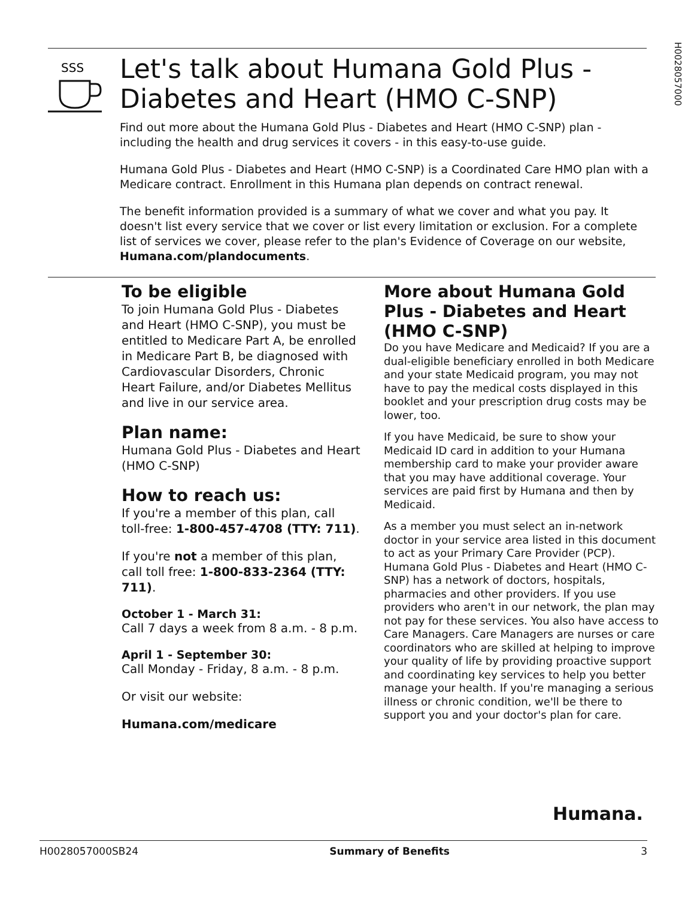H0028057000
SSS
Let's talk about Humana Gold Plus - Diabetes and Heart (HMO C-SNP)
Find out more about the Humana Gold Plus - Diabetes and Heart (HMO C-SNP) plan - including the health and drug services it covers - in this easy-to-use guide.
Humana Gold Plus - Diabetes and Heart (HMO C-SNP) is a Coordinated Care HMO plan with a Medicare contract. Enrollment in this Humana plan depends on contract renewal.
The benefit information provided is a summary of what we cover and what you pay. It doesn't list every service that we cover or list every limitation or exclusion. For a complete list of services we cover, please refer to the plan's Evidence of Coverage on our website, Humana.com/plandocuments.
To be eligible
To join Humana Gold Plus - Diabetes and Heart (HMO C-SNP), you must be entitled to Medicare Part A, be enrolled in Medicare Part B, be diagnosed with Cardiovascular Disorders, Chronic Heart Failure, and/or Diabetes Mellitus and live in our service area.
Plan name:
Humana Gold Plus - Diabetes and Heart (HMO C-SNP)
How to reach us:
If you're a member of this plan, call toll-free: 1-800-457-4708 (TTY: 711).
If you're not a member of this plan, call toll free: 1-800-833-2364 (TTY: 711).
October 1 - March 31:
Call 7 days a week from 8 a.m. - 8 p.m.
April 1 - September 30:
Call Monday - Friday, 8 a.m. - 8 p.m.
Or visit our website:
Humana.com/medicare
More about Humana Gold Plus - Diabetes and Heart (HMO C-SNP)
Do you have Medicare and Medicaid? If you are a dual-eligible beneficiary enrolled in both Medicare and your state Medicaid program, you may not have to pay the medical costs displayed in this booklet and your prescription drug costs may be lower, too.
If you have Medicaid, be sure to show your Medicaid ID card in addition to your Humana membership card to make your provider aware that you may have additional coverage. Your services are paid first by Humana and then by Medicaid.
As a member you must select an in-network doctor in your service area listed in this document to act as your Primary Care Provider (PCP). Humana Gold Plus - Diabetes and Heart (HMO C-SNP) has a network of doctors, hospitals, pharmacies and other providers. If you use providers who aren't in our network, the plan may not pay for these services. You also have access to Care Managers. Care Managers are nurses or care coordinators who are skilled at helping to improve your quality of life by providing proactive support and coordinating key services to help you better manage your health. If you're managing a serious illness or chronic condition, we'll be there to support you and your doctor's plan for care.
Humana.
H0028057000SB24 Summary of Benefits 3